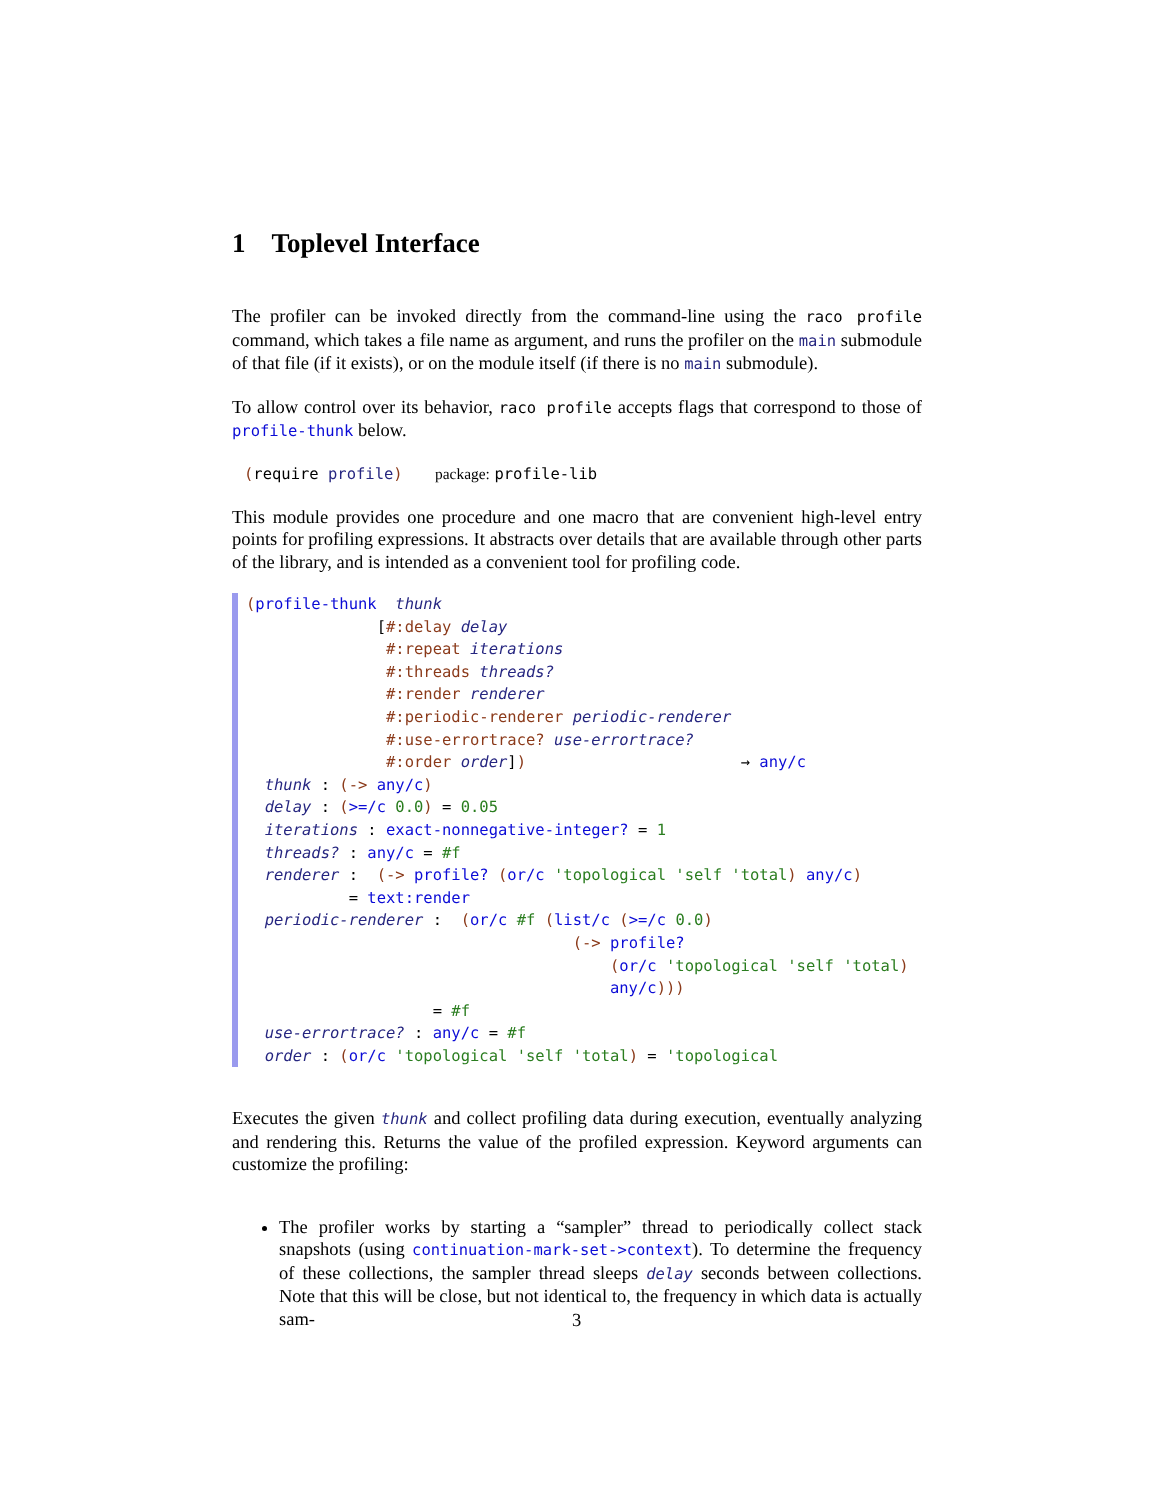1 Toplevel Interface
The profiler can be invoked directly from the command-line using the raco profile command, which takes a file name as argument, and runs the profiler on the main submodule of that file (if it exists), or on the module itself (if there is no main submodule).
To allow control over its behavior, raco profile accepts flags that correspond to those of profile-thunk below.
(require profile) package: profile-lib
This module provides one procedure and one macro that are convenient high-level entry points for profiling expressions. It abstracts over details that are available through other parts of the library, and is intended as a convenient tool for profiling code.
(profile-thunk  thunk
              [#:delay delay
               #:repeat iterations
               #:threads threads?
               #:render renderer
               #:periodic-renderer periodic-renderer
               #:use-errortrace? use-errortrace?
               #:order order])                       → any/c
  thunk : (-> any/c)
  delay : (>=/c 0.0) = 0.05
  iterations : exact-nonnegative-integer? = 1
  threads? : any/c = #f
  renderer :  (-> profile? (or/c 'topological 'self 'total) any/c)
           = text:render
  periodic-renderer :  (or/c #f (list/c (>=/c 0.0)
                                   (-> profile?
                                       (or/c 'topological 'self 'total)
                                       any/c)))
                    = #f
  use-errortrace? : any/c = #f
  order : (or/c 'topological 'self 'total) = 'topological
Executes the given thunk and collect profiling data during execution, eventually analyzing and rendering this. Returns the value of the profiled expression. Keyword arguments can customize the profiling:
The profiler works by starting a “sampler” thread to periodically collect stack snapshots (using continuation-mark-set->context). To determine the frequency of these collections, the sampler thread sleeps delay seconds between collections. Note that this will be close, but not identical to, the frequency in which data is actually sam-
3